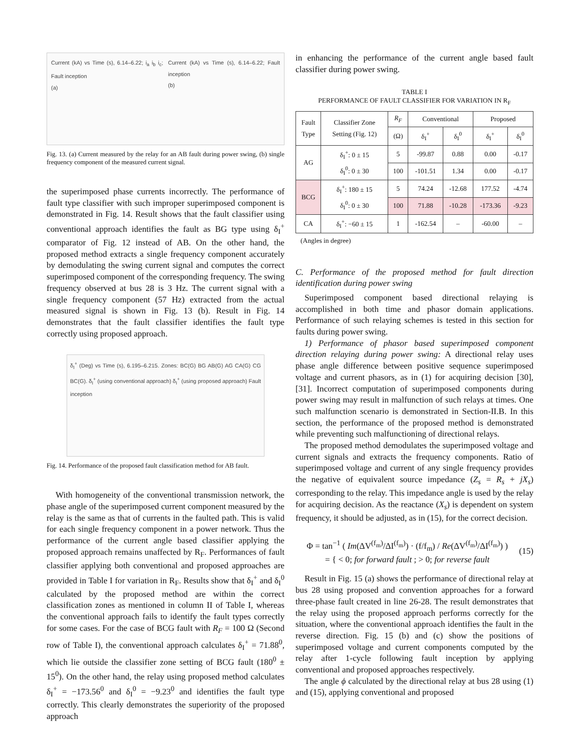Current (kA) vs Time (s), 6.14–6.22; i<sub>a</sub> i<sub>b</sub> i<sub>c</sub>; Fault inception
(a)
Current (kA) vs Time (s), 6.14–6.22; Fault inception
(b)
Fig. 13. (a) Current measured by the relay for an AB fault during power swing, (b) single frequency component of the measured current signal.
the superimposed phase currents incorrectly. The performance of fault type classifier with such improper superimposed component is demonstrated in Fig. 14. Result shows that the fault classifier using conventional approach identifies the fault as BG type using δ<sub>I</sub><sup>+</sup> comparator of Fig. 12 instead of AB. On the other hand, the proposed method extracts a single frequency component accurately by demodulating the swing current signal and computes the correct superimposed component of the corresponding frequency. The swing frequency observed at bus 28 is 3 Hz. The current signal with a single frequency component (57 Hz) extracted from the actual measured signal is shown in Fig. 13 (b). Result in Fig. 14 demonstrates that the fault classifier identifies the fault type correctly using proposed approach.
δ<sub>I</sub><sup>+</sup> (Deg) vs Time (s), 6.195–6.215. Zones: BC(G) BG AB(G) AG CA(G) CG BC(G). δ<sub>I</sub><sup>+</sup> (using conventional approach) δ<sub>I</sub><sup>+</sup> (using proposed approach) Fault inception
Fig. 14. Performance of the proposed fault classification method for AB fault.
With homogeneity of the conventional transmission network, the phase angle of the superimposed current component measured by the relay is the same as that of currents in the faulted path. This is valid for each single frequency component in a power network. Thus the performance of the current angle based classifier applying the proposed approach remains unaffected by R<sub>F</sub>. Performances of fault classifier applying both conventional and proposed approaches are provided in Table I for variation in R<sub>F</sub>. Results show that δ<sub>I</sub><sup>+</sup> and δ<sub>I</sub><sup>0</sup> calculated by the proposed method are within the correct classification zones as mentioned in column II of Table I, whereas the conventional approach fails to identify the fault types correctly for some cases. For the case of BCG fault with R<sub>F</sub> = 100 Ω (Second row of Table I), the conventional approach calculates δ<sub>I</sub><sup>+</sup> = 71.88<sup>0</sup>, which lie outside the classifier zone setting of BCG fault (180<sup>0</sup> ± 15<sup>0</sup>). On the other hand, the relay using proposed method calculates δ<sub>I</sub><sup>+</sup> = −173.56<sup>0</sup> and δ<sub>I</sub><sup>0</sup> = −9.23<sup>0</sup> and identifies the fault type correctly. This clearly demonstrates the superiority of the proposed approach
in enhancing the performance of the current angle based fault classifier during power swing.
TABLE I
PERFORMANCE OF FAULT CLASSIFIER FOR VARIATION IN R<sub>F</sub>
| Fault Type | Classifier Zone Setting (Fig. 12) | R<sub>F</sub> | Conventional | | Proposed | |
| --- | --- | --- | --- | --- | --- | --- |
| | | (Ω) | δ<sub>I</sub><sup>+</sup> | δ<sub>I</sub><sup>0</sup> | δ<sub>I</sub><sup>+</sup> | δ<sub>I</sub><sup>0</sup> |
| AG | δ<sub>I</sub><sup>+</sup>: 0 ± 15 δ<sub>I</sub><sup>0</sup>: 0 ± 30 | 5 | -99.87 | 0.88 | 0.00 | -0.17 |
| | | 100 | -101.51 | 1.34 | 0.00 | -0.17 |
| BCG | δ<sub>I</sub><sup>+</sup>: 180 ± 15 δ<sub>I</sub><sup>0</sup>: 0 ± 30 | 5 | 74.24 | -12.68 | 177.52 | -4.74 |
| | | 100 | 71.88 | -10.28 | -173.36 | -9.23 |
| CA | δ<sub>I</sub><sup>+</sup>: −60 ± 15 | 1 | -162.54 | – | -60.00 | – |
(Angles in degree)
C. Performance of the proposed method for fault direction identification during power swing
Superimposed component based directional relaying is accomplished in both time and phasor domain applications. Performance of such relaying schemes is tested in this section for faults during power swing.
1) Performance of phasor based superimposed component direction relaying during power swing: A directional relay uses phase angle difference between positive sequence superimposed voltage and current phasors, as in (1) for acquiring decision [30], [31]. Incorrect computation of superimposed components during power swing may result in malfunction of such relays at times. One such malfunction scenario is demonstrated in Section-II.B. In this section, the performance of the proposed method is demonstrated while preventing such malfunctioning of directional relays.
The proposed method demodulates the superimposed voltage and current signals and extracts the frequency components. Ratio of superimposed voltage and current of any single frequency provides the negative of equivalent source impedance (Z<sub>s</sub> = R<sub>s</sub> + jX<sub>s</sub>) corresponding to the relay. This impedance angle is used by the relay for acquiring decision. As the reactance (X<sub>s</sub>) is dependent on system frequency, it should be adjusted, as in (15), for the correct decision.
Φ = tan<sup>−1</sup> ( Im(ΔV<sup>(f<sub>m</sub>)</sup>/ΔI<sup>(f<sub>m</sub>)</sup>) · (f/f<sub>m</sub>) / Re(ΔV<sup>(f<sub>m</sub>)</sup>/ΔI<sup>(f<sub>m</sub>)</sup>) )
= { < 0; for forward fault ; > 0; for reverse fault
(15)
Result in Fig. 15 (a) shows the performance of directional relay at bus 28 using proposed and convention approaches for a forward three-phase fault created in line 26-28. The result demonstrates that the relay using the proposed approach performs correctly for the situation, where the conventional approach identifies the fault in the reverse direction. Fig. 15 (b) and (c) show the positions of superimposed voltage and current components computed by the relay after 1-cycle following fault inception by applying conventional and proposed approaches respectively.
The angle ϕ calculated by the directional relay at bus 28 using (1) and (15), applying conventional and proposed